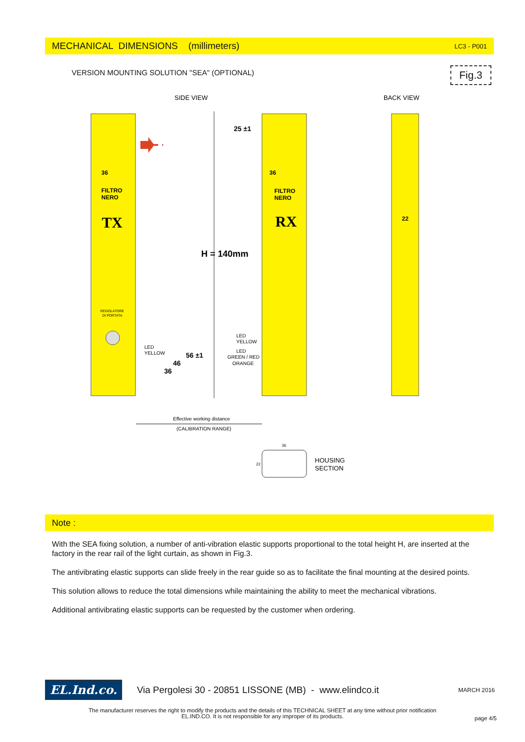MECHANICAL DIMENSIONS (millimeters) LC3 - P001
VERSION MOUNTING SOLUTION "SEA" (OPTIONAL)
Fig.3
SIDE VIEW
BACK VIEW
36
36
FILTRO
NERO
FILTRO
NERO
TX
RX
25 ±1
H = 140mm
22
REGOLATORE
DI PORTATA
LED
YELLOW
LED
YELLOW
LED
GREEN / RED
ORANGE
56 ±1
46
36
Effective working distance
(CALIBRATION RANGE)
HOUSING
SECTION
36
22
Note :
With the SEA fixing solution, a number of anti-vibration elastic supports proportional to the total height H, are inserted at the factory in the rear rail of the light curtain, as shown in Fig.3.
The antivibrating elastic supports can slide freely in the rear guide so as to facilitate the final mounting at the desired points.
This solution allows to reduce the total dimensions while maintaining the ability to meet the mechanical vibrations.
Additional antivibrating elastic supports can be requested by the customer when ordering.
EL.Ind.co. Via Pergolesi 30 - 20851 LISSONE (MB) - www.elindco.it MARCH 2016
The manufacturer reserves the right to modify the products and the details of this TECHNICAL SHEET at any time without prior notification
EL.IND.CO. It is not responsible for any improper of its products.
page 4/5